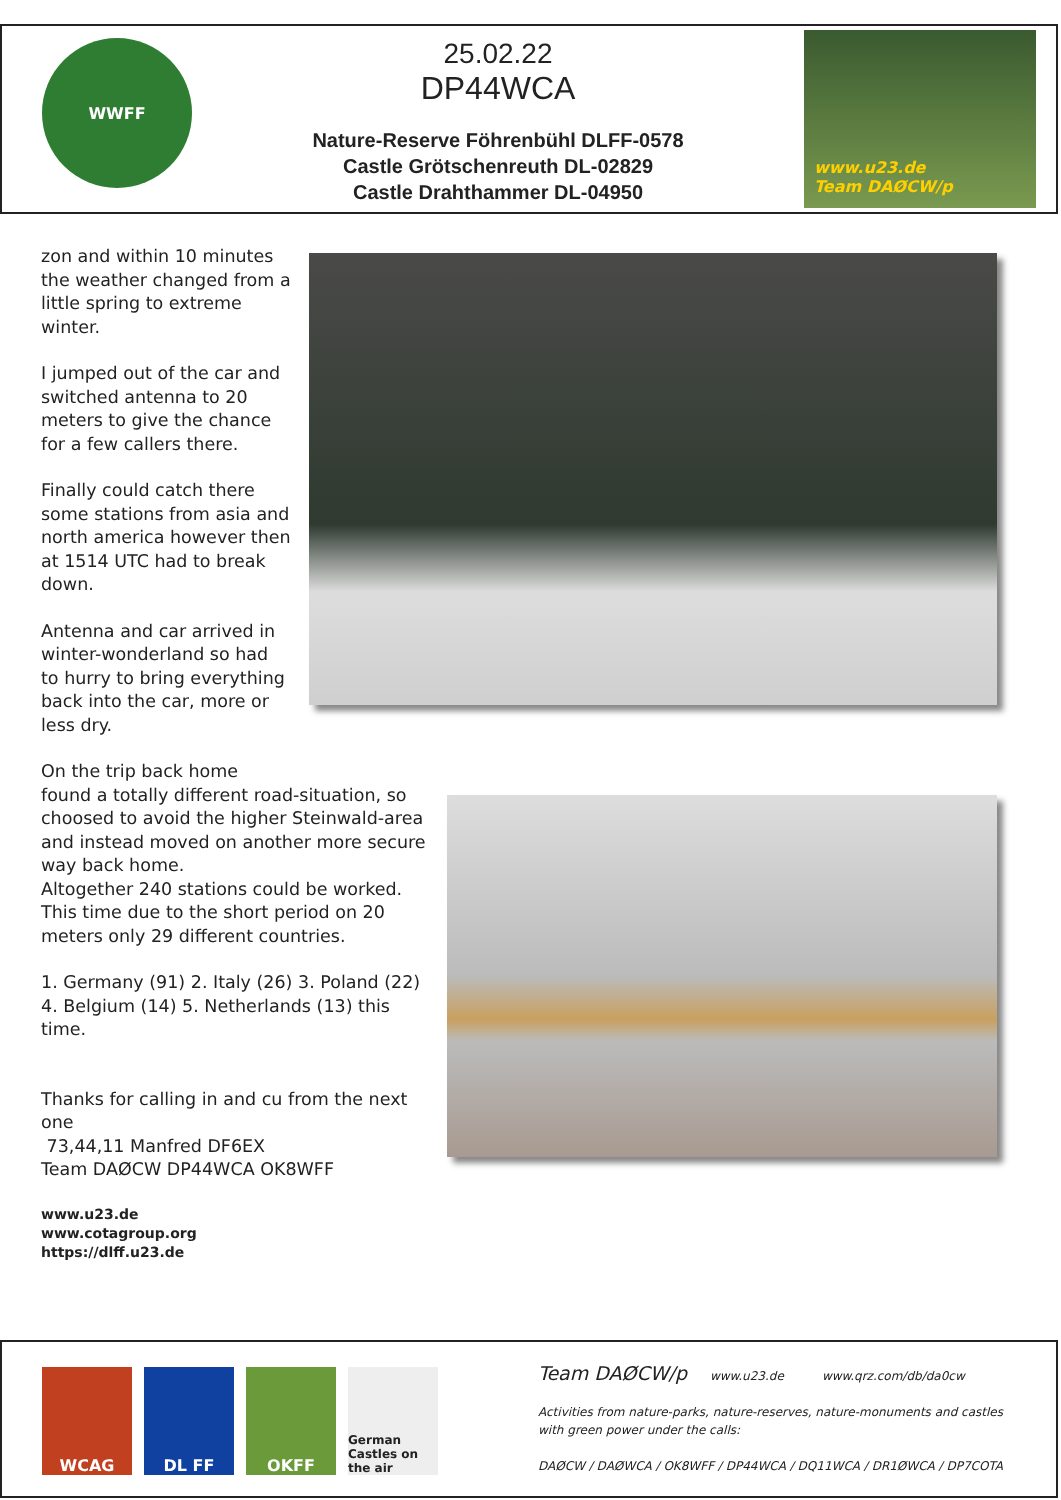WWFF
25.02.22
DP44WCA
Nature-Reserve Föhrenbühl DLFF-0578
Castle Grötschenreuth DL-02829
Castle Drahthammer DL-04950
www.u23.de
Team DAØCW/p
zon and within 10 minutes the weather changed from a little spring to extreme winter.
I jumped out of the car and switched antenna to 20 meters to give the chance for a few callers there.
Finally could catch there some stations from asia and north america however then at 1514 UTC had to break down.
Antenna and car arrived in winter-wonderland so had to hurry to bring everything back into the car, more or less dry.
On the trip back home
found a totally different road-situation, so choosed to avoid the higher Steinwald-area and instead moved on another more secure way back home.
Altogether 240 stations could be worked. This time due to the short period on 20 meters only 29 different countries.
1. Germany (91) 2. Italy (26) 3. Poland (22) 4. Belgium (14) 5. Netherlands (13) this time.
Thanks for calling in and cu from the next one
73,44,11 Manfred DF6EX
Team DAØCW DP44WCA OK8WFF
www.u23.de
www.cotagroup.org
https://dlff.u23.de
WCAG DL FF OKFF
German Castles on the air
Team DAØCW/p www.u23.de www.qrz.com/db/da0cw
Activities from nature-parks, nature-reserves, nature-monuments and castles
with green power under the calls:
DAØCW / DAØWCA / OK8WFF / DP44WCA / DQ11WCA / DR1ØWCA / DP7COTA